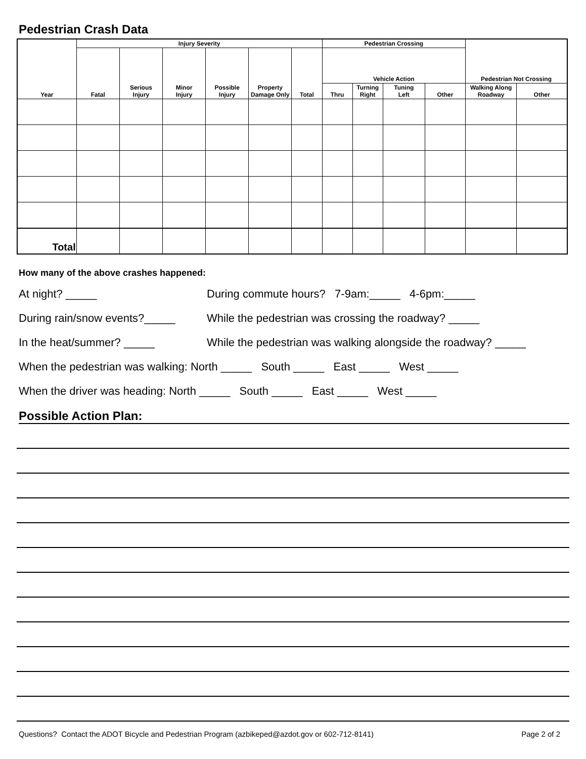Pedestrian Crash Data
| Year | Injury Severity | | | | | | Pedestrian Crossing | | | | Pedestrian Not Crossing | |
| --- | --- | --- | --- | --- | --- | --- | --- | --- | --- | --- | --- | --- |
| | Fatal | Serious Injury | Minor Injury | Possible Injury | Property Damage Only | Total | Vehicle Action | | | | | |
| | | | | | | | Thru | Turning Right | Tuning Left | Other | Walking Along Roadway | Other |
| Total | | | | | | | | | | | | |
How many of the above crashes happened:
At night? _____ During commute hours? 7-9am:_____ 4-6pm:_____
During rain/snow events?_____ While the pedestrian was crossing the roadway? _____
In the heat/summer? _____ While the pedestrian was walking alongside the roadway? _____
When the pedestrian was walking: North _____ South _____ East _____ West _____
When the driver was heading: North _____ South _____ East _____ West _____
Possible Action Plan:
Questions? Contact the ADOT Bicycle and Pedestrian Program (azbikeped@azdot.gov or 602-712-8141) Page 2 of 2